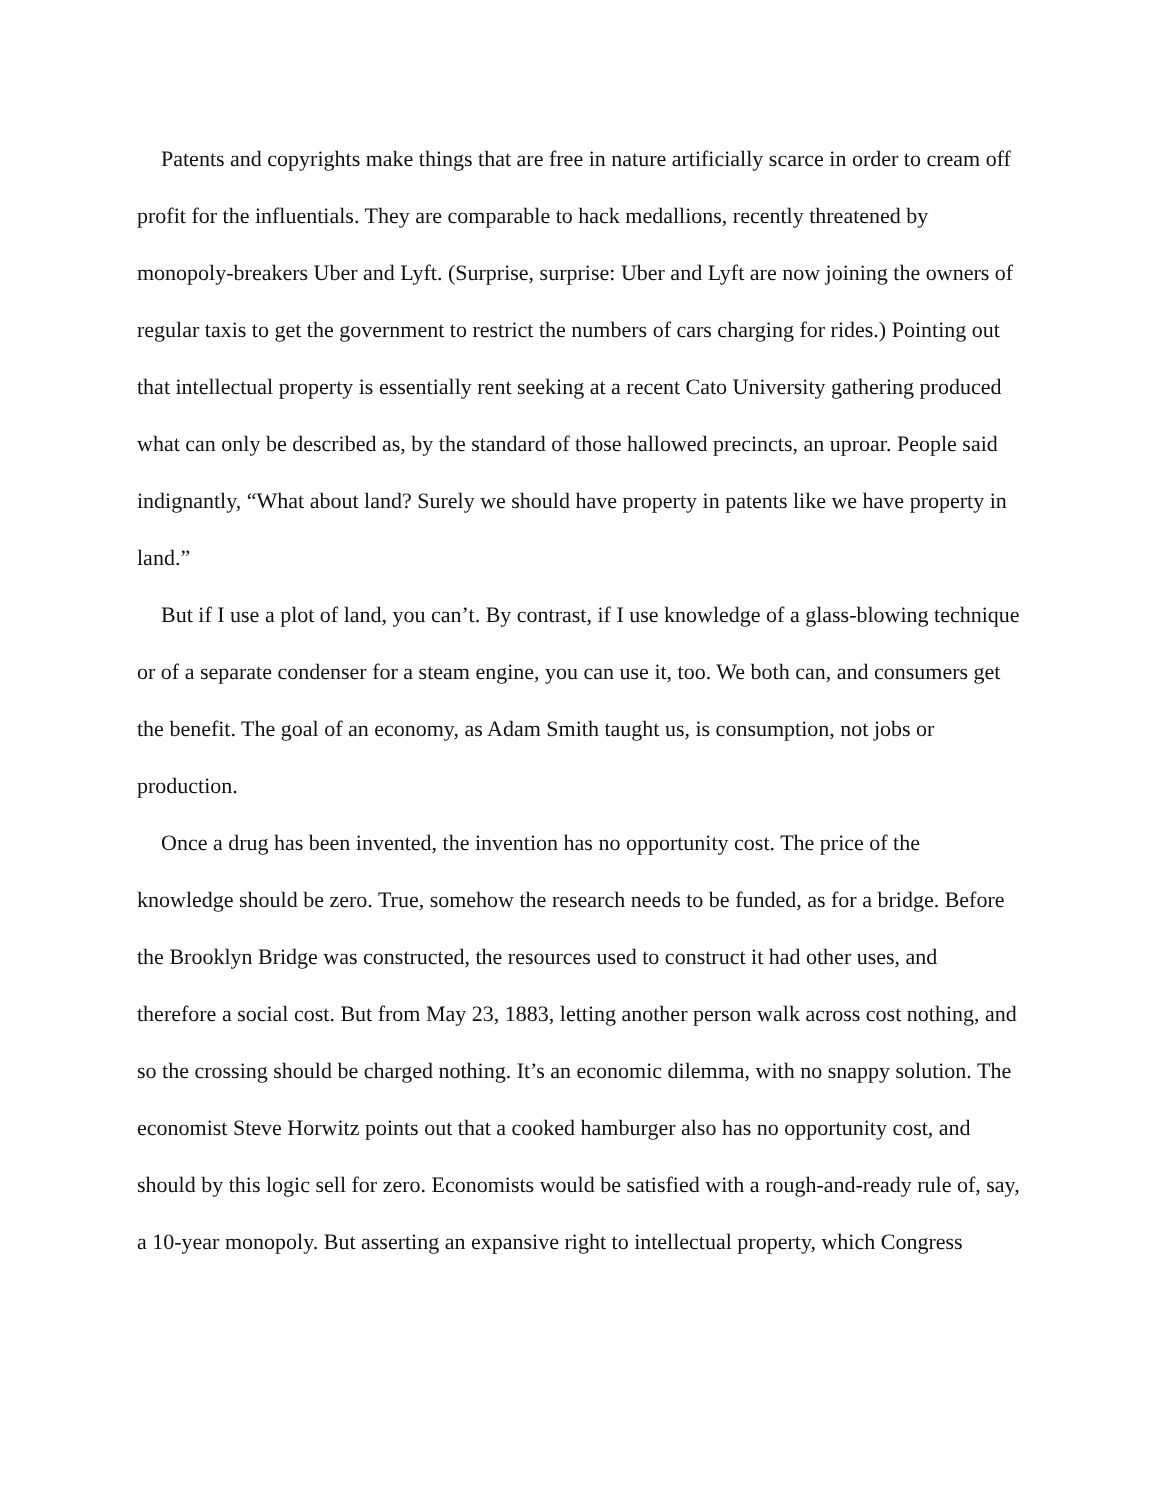Patents and copyrights make things that are free in nature artificially scarce in order to cream off profit for the influentials. They are comparable to hack medallions, recently threatened by monopoly-breakers Uber and Lyft. (Surprise, surprise: Uber and Lyft are now joining the owners of regular taxis to get the government to restrict the numbers of cars charging for rides.) Pointing out that intellectual property is essentially rent seeking at a recent Cato University gathering produced what can only be described as, by the standard of those hallowed precincts, an uproar. People said indignantly, “What about land? Surely we should have property in patents like we have property in land.”
But if I use a plot of land, you can’t. By contrast, if I use knowledge of a glass-blowing technique or of a separate condenser for a steam engine, you can use it, too. We both can, and consumers get the benefit. The goal of an economy, as Adam Smith taught us, is consumption, not jobs or production.
Once a drug has been invented, the invention has no opportunity cost. The price of the knowledge should be zero. True, somehow the research needs to be funded, as for a bridge. Before the Brooklyn Bridge was constructed, the resources used to construct it had other uses, and therefore a social cost. But from May 23, 1883, letting another person walk across cost nothing, and so the crossing should be charged nothing. It’s an economic dilemma, with no snappy solution. The economist Steve Horwitz points out that a cooked hamburger also has no opportunity cost, and should by this logic sell for zero. Economists would be satisfied with a rough-and-ready rule of, say, a 10-year monopoly. But asserting an expansive right to intellectual property, which Congress